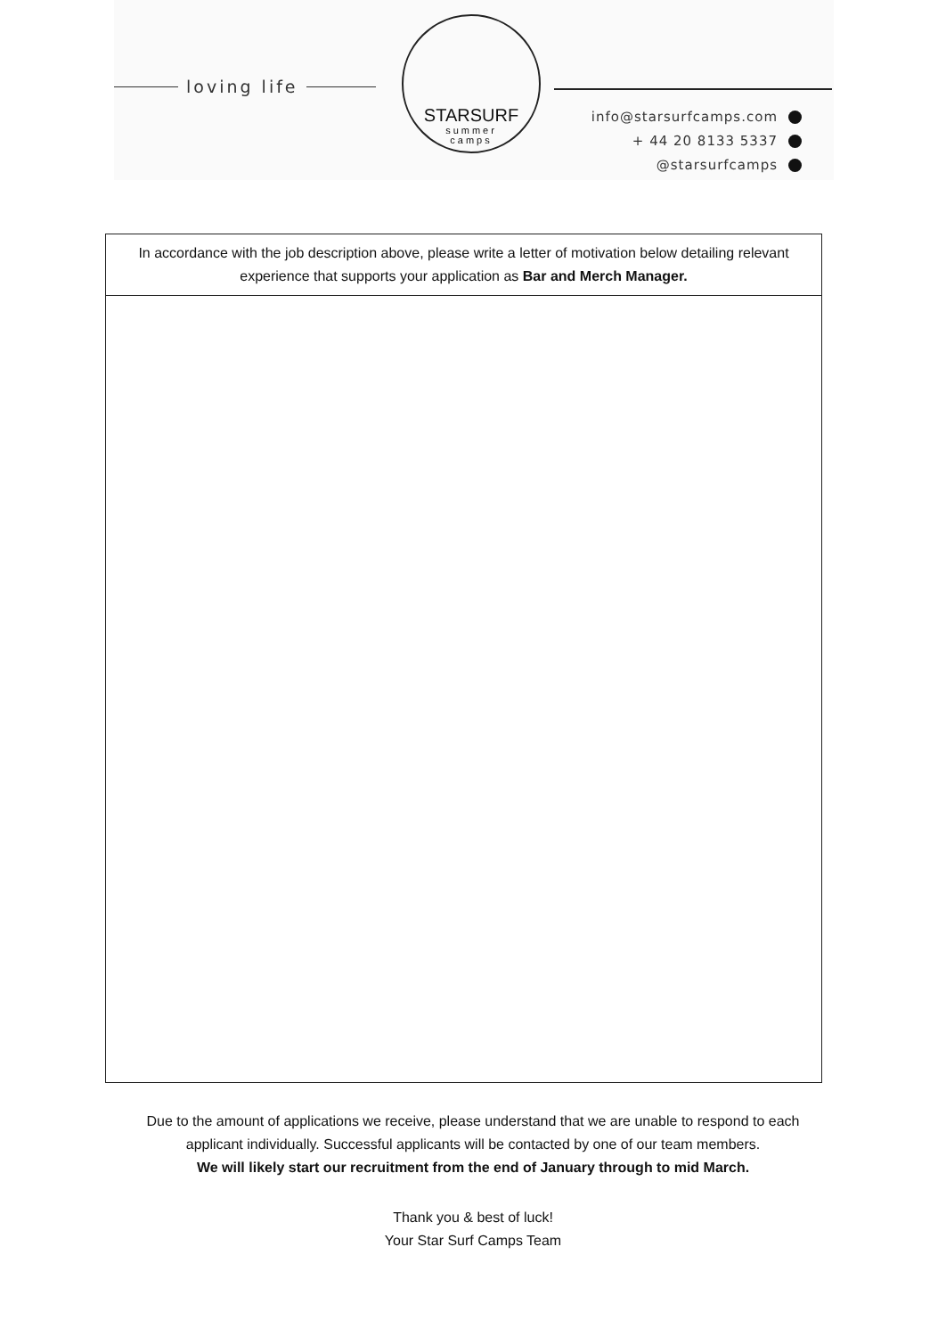loving life
STARSURF
summer
camps
info@starsurfcamps.com
+ 44 20 8133 5337
@starsurfcamps
| In accordance with the job description above, please write a letter of motivation below detailing relevant experience that supports your application as Bar and Merch Manager. |
Due to the amount of applications we receive, please understand that we are unable to respond to each
applicant individually. Successful applicants will be contacted by one of our team members.
We will likely start our recruitment from the end of January through to mid March.
Thank you & best of luck!
Your Star Surf Camps Team